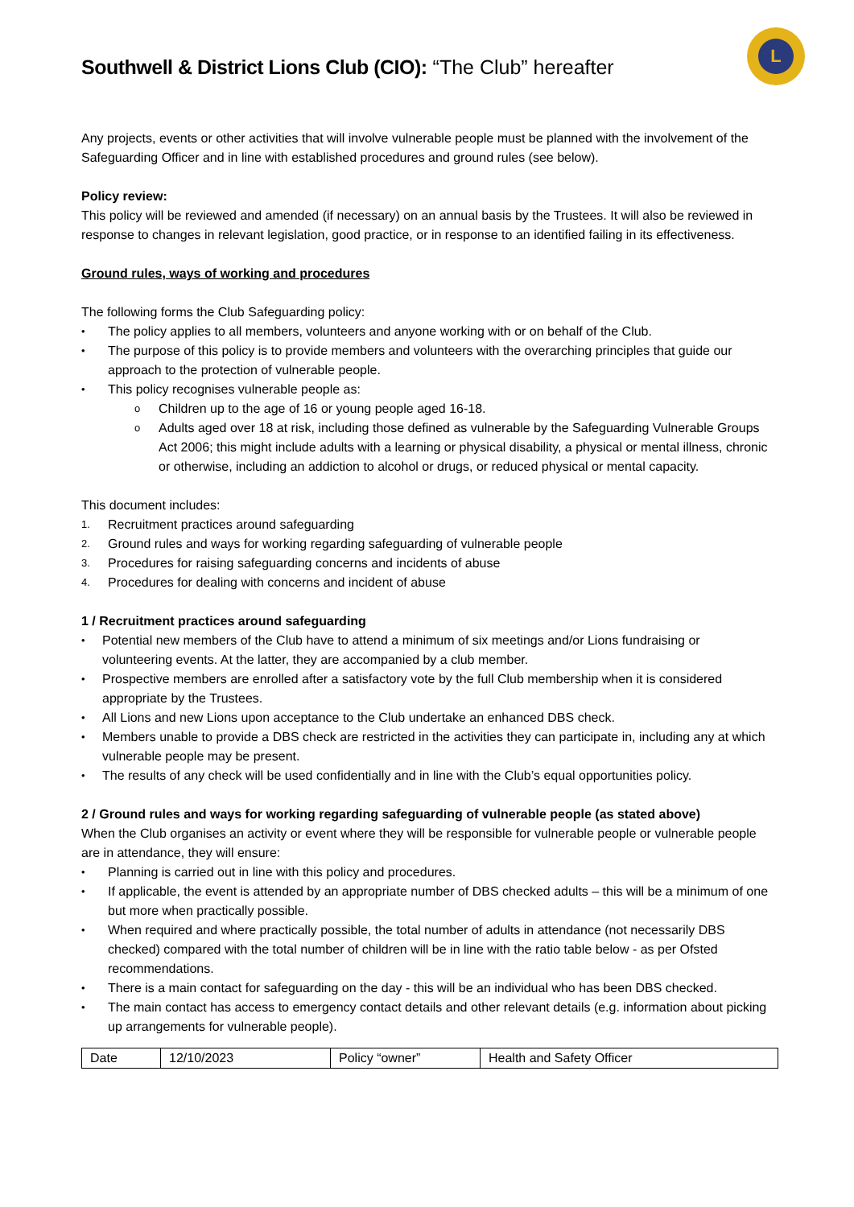L
Southwell & District Lions Club (CIO): “The Club” hereafter
Any projects, events or other activities that will involve vulnerable people must be planned with the involvement of the Safeguarding Officer and in line with established procedures and ground rules (see below).
Policy review:
This policy will be reviewed and amended (if necessary) on an annual basis by the Trustees. It will also be reviewed in response to changes in relevant legislation, good practice, or in response to an identified failing in its effectiveness.
Ground rules, ways of working and procedures
The following forms the Club Safeguarding policy:
• The policy applies to all members, volunteers and anyone working with or on behalf of the Club.
• The purpose of this policy is to provide members and volunteers with the overarching principles that guide our approach to the protection of vulnerable people.
• This policy recognises vulnerable people as:
o Children up to the age of 16 or young people aged 16-18.
o Adults aged over 18 at risk, including those defined as vulnerable by the Safeguarding Vulnerable Groups Act 2006; this might include adults with a learning or physical disability, a physical or mental illness, chronic or otherwise, including an addiction to alcohol or drugs, or reduced physical or mental capacity.
This document includes:
1. Recruitment practices around safeguarding
2. Ground rules and ways for working regarding safeguarding of vulnerable people
3. Procedures for raising safeguarding concerns and incidents of abuse
4. Procedures for dealing with concerns and incident of abuse
1 / Recruitment practices around safeguarding
• Potential new members of the Club have to attend a minimum of six meetings and/or Lions fundraising or volunteering events. At the latter, they are accompanied by a club member.
• Prospective members are enrolled after a satisfactory vote by the full Club membership when it is considered appropriate by the Trustees.
• All Lions and new Lions upon acceptance to the Club undertake an enhanced DBS check.
• Members unable to provide a DBS check are restricted in the activities they can participate in, including any at which vulnerable people may be present.
• The results of any check will be used confidentially and in line with the Club’s equal opportunities policy.
2 / Ground rules and ways for working regarding safeguarding of vulnerable people (as stated above)
When the Club organises an activity or event where they will be responsible for vulnerable people or vulnerable people are in attendance, they will ensure:
• Planning is carried out in line with this policy and procedures.
• If applicable, the event is attended by an appropriate number of DBS checked adults – this will be a minimum of one but more when practically possible.
• When required and where practically possible, the total number of adults in attendance (not necessarily DBS checked) compared with the total number of children will be in line with the ratio table below - as per Ofsted recommendations.
• There is a main contact for safeguarding on the day - this will be an individual who has been DBS checked.
• The main contact has access to emergency contact details and other relevant details (e.g. information about picking up arrangements for vulnerable people).
| Date | 12/10/2023 | Policy “owner” | Health and Safety Officer |